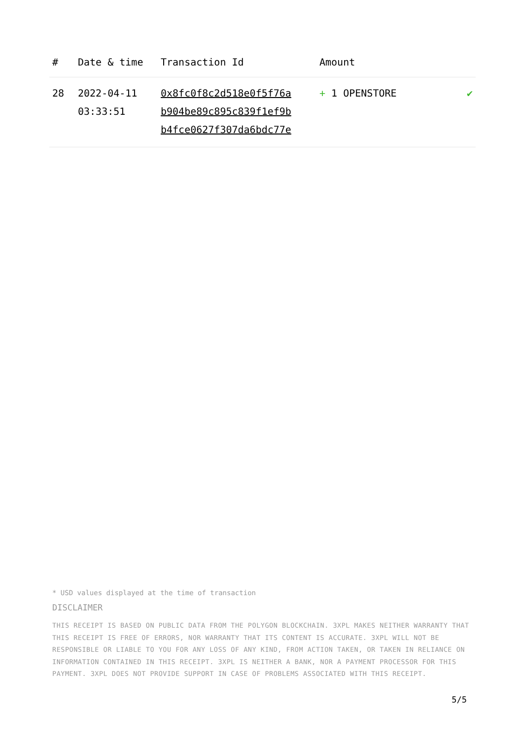| # | Date & time | Transaction Id | Amount | |
| --- | --- | --- | --- | --- |
| 28 | 2022-04-11 03:33:51 | 0x8fc0f8c2d518e0f5f76a b904be89c895c839f1ef9b b4fce0627f307da6bdc77e | + 1 OPENSTORE | ✔ |
* USD values displayed at the time of transaction
DISCLAIMER
THIS RECEIPT IS BASED ON PUBLIC DATA FROM THE POLYGON BLOCKCHAIN. 3XPL MAKES NEITHER WARRANTY THAT THIS RECEIPT IS FREE OF ERRORS, NOR WARRANTY THAT ITS CONTENT IS ACCURATE. 3XPL WILL NOT BE RESPONSIBLE OR LIABLE TO YOU FOR ANY LOSS OF ANY KIND, FROM ACTION TAKEN, OR TAKEN IN RELIANCE ON INFORMATION CONTAINED IN THIS RECEIPT. 3XPL IS NEITHER A BANK, NOR A PAYMENT PROCESSOR FOR THIS PAYMENT. 3XPL DOES NOT PROVIDE SUPPORT IN CASE OF PROBLEMS ASSOCIATED WITH THIS RECEIPT.
5/5